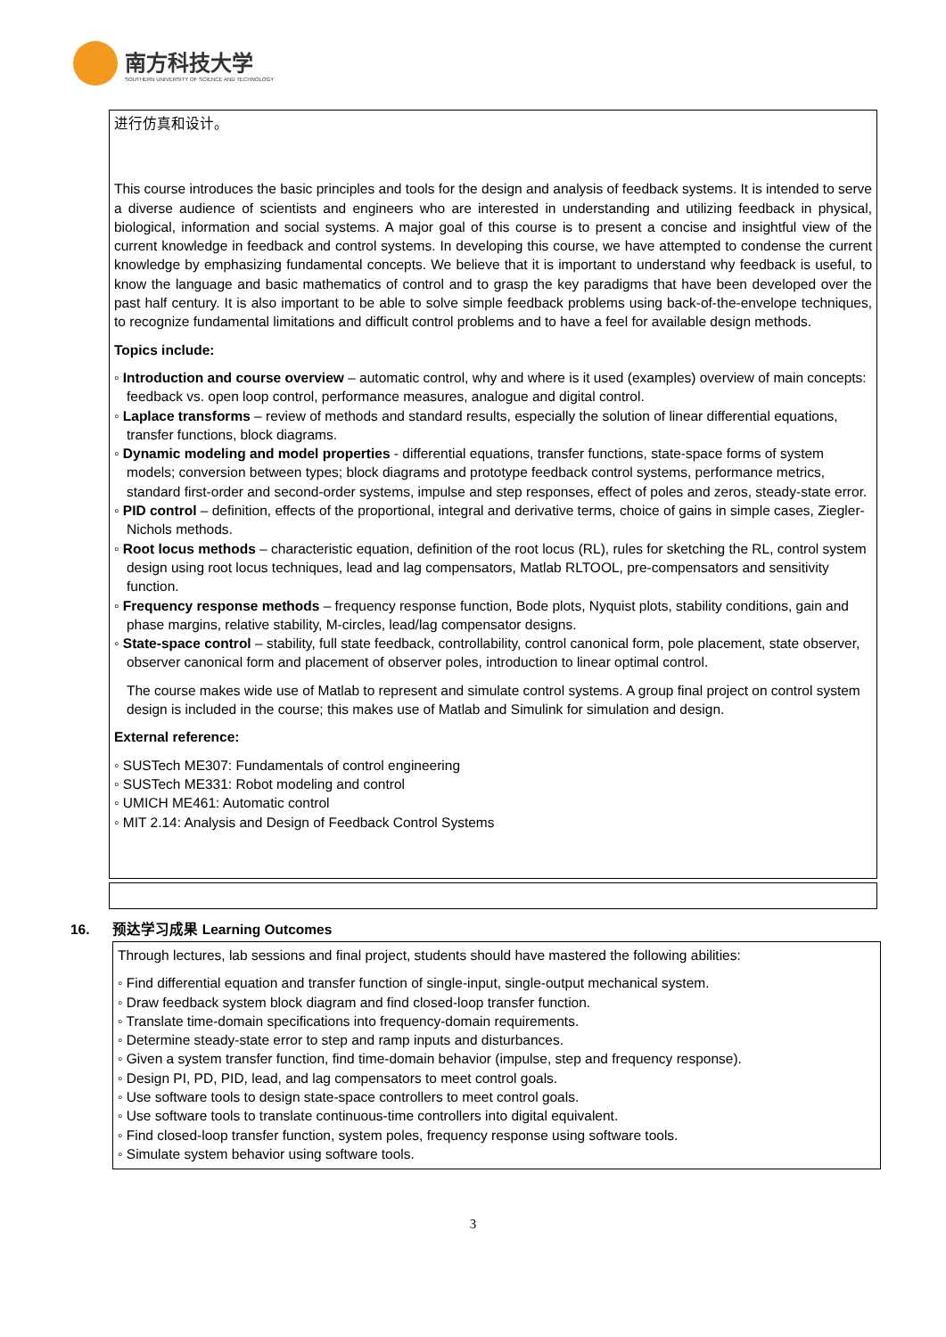南方科技大学
SOUTHERN UNIVERSITY OF SCIENCE AND TECHNOLOGY
进行仿真和设计。
This course introduces the basic principles and tools for the design and analysis of feedback systems. It is intended to serve a diverse audience of scientists and engineers who are interested in understanding and utilizing feedback in physical, biological, information and social systems. A major goal of this course is to present a concise and insightful view of the current knowledge in feedback and control systems. In developing this course, we have attempted to condense the current knowledge by emphasizing fundamental concepts. We believe that it is important to understand why feedback is useful, to know the language and basic mathematics of control and to grasp the key paradigms that have been developed over the past half century. It is also important to be able to solve simple feedback problems using back-of-the-envelope techniques, to recognize fundamental limitations and difficult control problems and to have a feel for available design methods.
Topics include:
◦ Introduction and course overview – automatic control, why and where is it used (examples) overview of main concepts: feedback vs. open loop control, performance measures, analogue and digital control.
◦ Laplace transforms – review of methods and standard results, especially the solution of linear differential equations, transfer functions, block diagrams.
◦ Dynamic modeling and model properties - differential equations, transfer functions, state-space forms of system models; conversion between types; block diagrams and prototype feedback control systems, performance metrics, standard first-order and second-order systems, impulse and step responses, effect of poles and zeros, steady-state error.
◦ PID control – definition, effects of the proportional, integral and derivative terms, choice of gains in simple cases, Ziegler-Nichols methods.
◦ Root locus methods – characteristic equation, definition of the root locus (RL), rules for sketching the RL, control system design using root locus techniques, lead and lag compensators, Matlab RLTOOL, pre-compensators and sensitivity function.
◦ Frequency response methods – frequency response function, Bode plots, Nyquist plots, stability conditions, gain and phase margins, relative stability, M-circles, lead/lag compensator designs.
◦ State-space control – stability, full state feedback, controllability, control canonical form, pole placement, state observer, observer canonical form and placement of observer poles, introduction to linear optimal control.
The course makes wide use of Matlab to represent and simulate control systems. A group final project on control system design is included in the course; this makes use of Matlab and Simulink for simulation and design.
External reference:
◦ SUSTech ME307: Fundamentals of control engineering
◦ SUSTech ME331: Robot modeling and control
◦ UMICH ME461: Automatic control
◦ MIT 2.14: Analysis and Design of Feedback Control Systems
16. 预达学习成果 Learning Outcomes
Through lectures, lab sessions and final project, students should have mastered the following abilities:
◦ Find differential equation and transfer function of single-input, single-output mechanical system.
◦ Draw feedback system block diagram and find closed-loop transfer function.
◦ Translate time-domain specifications into frequency-domain requirements.
◦ Determine steady-state error to step and ramp inputs and disturbances.
◦ Given a system transfer function, find time-domain behavior (impulse, step and frequency response).
◦ Design PI, PD, PID, lead, and lag compensators to meet control goals.
◦ Use software tools to design state-space controllers to meet control goals.
◦ Use software tools to translate continuous-time controllers into digital equivalent.
◦ Find closed-loop transfer function, system poles, frequency response using software tools.
◦ Simulate system behavior using software tools.
3